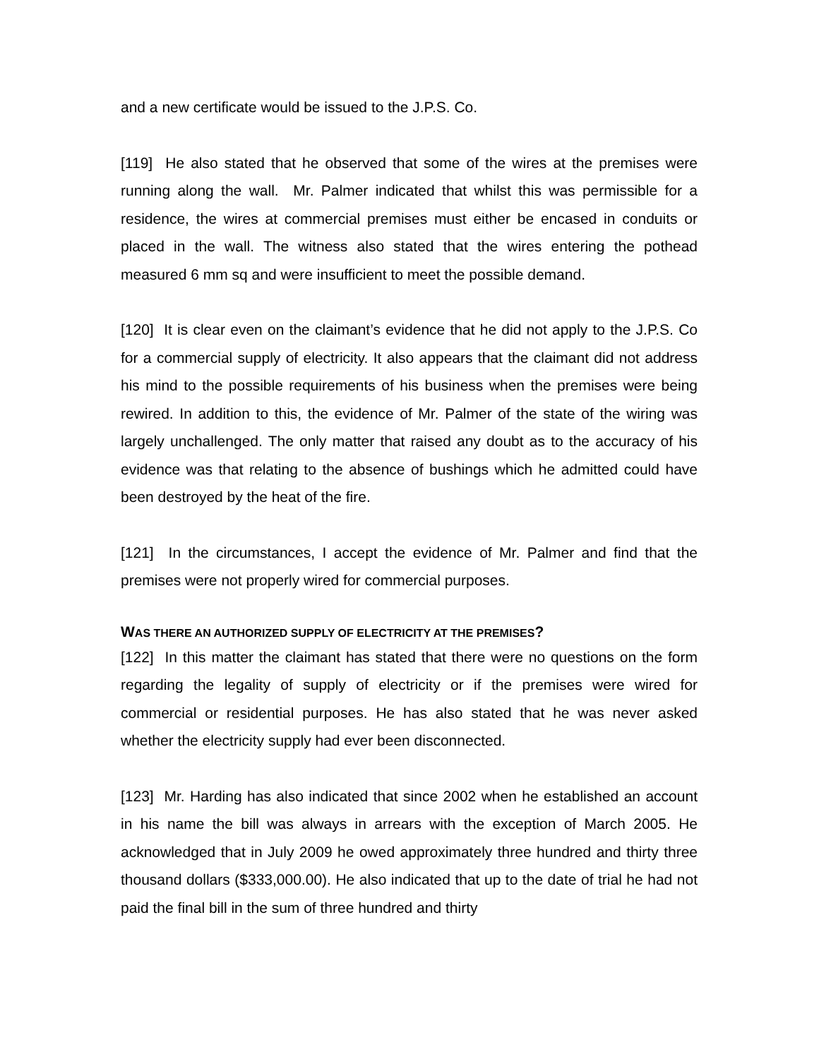and a new certificate would be issued to the J.P.S. Co.
[119] He also stated that he observed that some of the wires at the premises were running along the wall. Mr. Palmer indicated that whilst this was permissible for a residence, the wires at commercial premises must either be encased in conduits or placed in the wall. The witness also stated that the wires entering the pothead measured 6 mm sq and were insufficient to meet the possible demand.
[120] It is clear even on the claimant’s evidence that he did not apply to the J.P.S. Co for a commercial supply of electricity. It also appears that the claimant did not address his mind to the possible requirements of his business when the premises were being rewired. In addition to this, the evidence of Mr. Palmer of the state of the wiring was largely unchallenged. The only matter that raised any doubt as to the accuracy of his evidence was that relating to the absence of bushings which he admitted could have been destroyed by the heat of the fire.
[121] In the circumstances, I accept the evidence of Mr. Palmer and find that the premises were not properly wired for commercial purposes.
WAS THERE AN AUTHORIZED SUPPLY OF ELECTRICITY AT THE PREMISES?
[122] In this matter the claimant has stated that there were no questions on the form regarding the legality of supply of electricity or if the premises were wired for commercial or residential purposes. He has also stated that he was never asked whether the electricity supply had ever been disconnected.
[123] Mr. Harding has also indicated that since 2002 when he established an account in his name the bill was always in arrears with the exception of March 2005. He acknowledged that in July 2009 he owed approximately three hundred and thirty three thousand dollars ($333,000.00). He also indicated that up to the date of trial he had not paid the final bill in the sum of three hundred and thirty